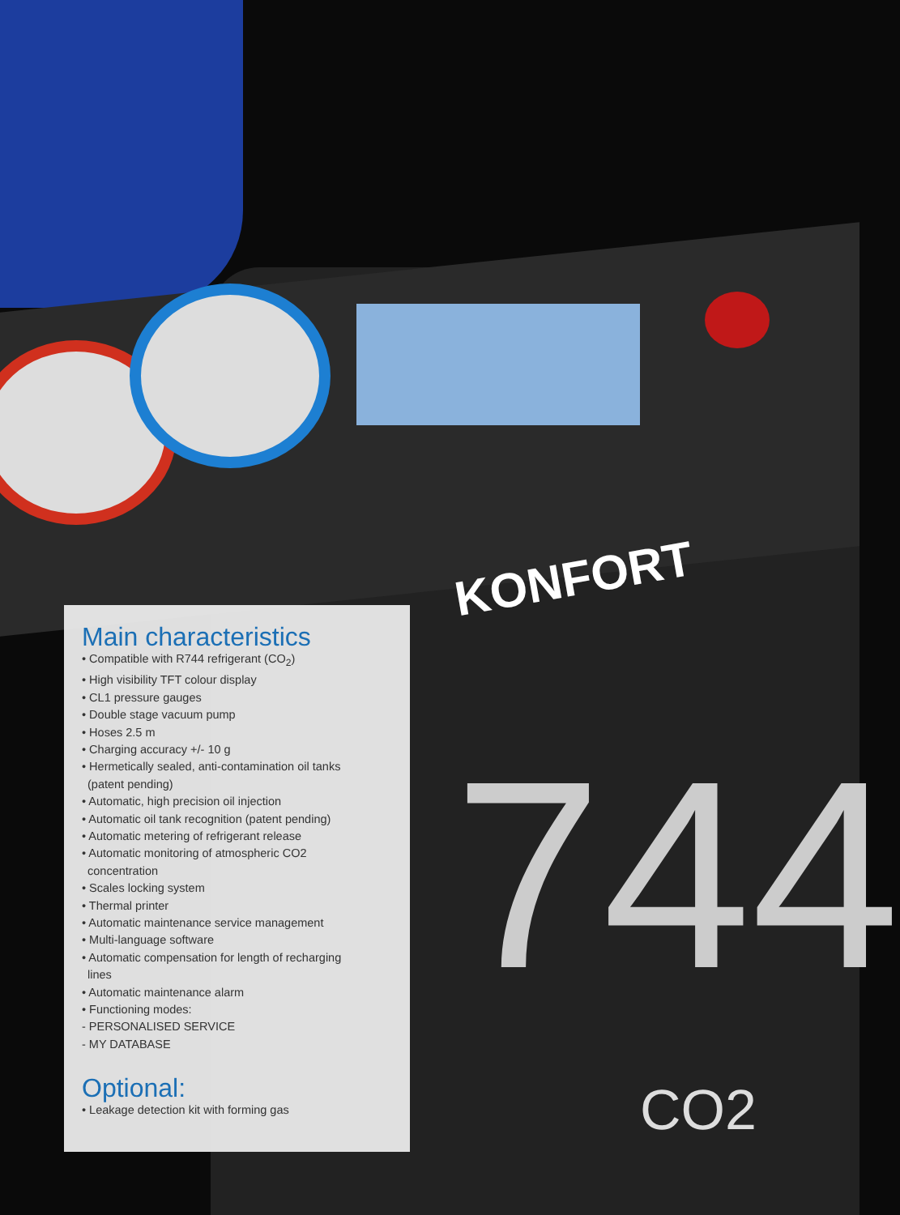KONFORT
744
CO2
Main characteristics
• Compatible with R744 refrigerant (CO<sub>2</sub>)
• High visibility TFT colour display
• CL1 pressure gauges
• Double stage vacuum pump
• Hoses 2.5 m
• Charging accuracy +/- 10 g
• Hermetically sealed, anti-contamination oil tanks
(patent pending)
• Automatic, high precision oil injection
• Automatic oil tank recognition (patent pending)
• Automatic metering of refrigerant release
• Automatic monitoring of atmospheric CO2
concentration
• Scales locking system
• Thermal printer
• Automatic maintenance service management
• Multi-language software
• Automatic compensation for length of recharging
lines
• Automatic maintenance alarm
• Functioning modes:
- PERSONALISED SERVICE
- MY DATABASE
Optional:
• Leakage detection kit with forming gas